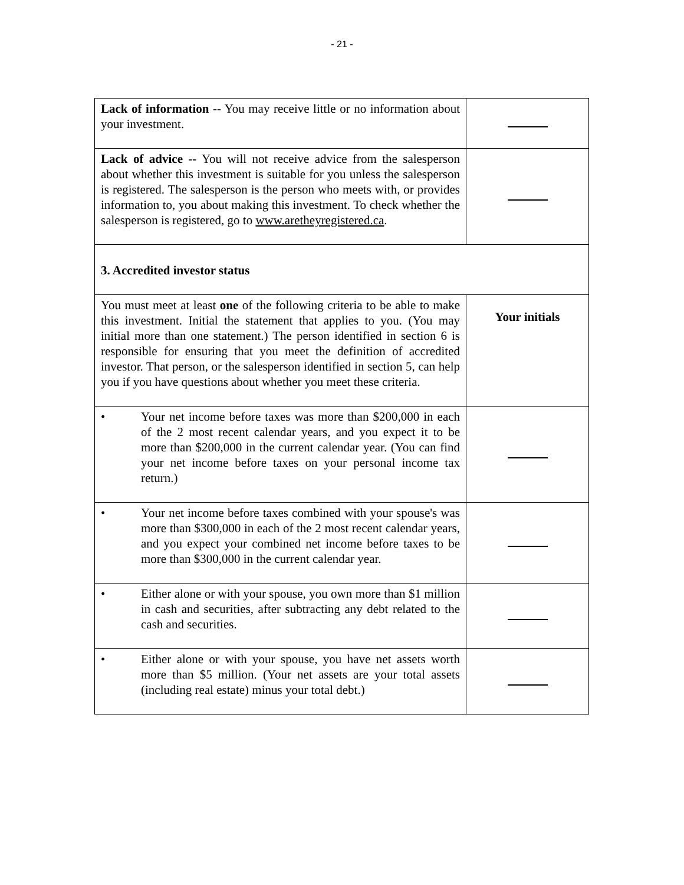- 21 -
| Lack of information -- You may receive little or no information about your investment. | |
| Lack of advice -- You will not receive advice from the salesperson about whether this investment is suitable for you unless the salesperson is registered. The salesperson is the person who meets with, or provides information to, you about making this investment. To check whether the salesperson is registered, go to www.aretheyregistered.ca . | |
| 3. Accredited investor status | |
| You must meet at least one of the following criteria to be able to make this investment. Initial the statement that applies to you. (You may initial more than one statement.) The person identified in section 6 is responsible for ensuring that you meet the definition of accredited investor. That person, or the salesperson identified in section 5, can help you if you have questions about whether you meet these criteria. | Your initials |
| • Your net income before taxes was more than $200,000 in each of the 2 most recent calendar years, and you expect it to be more than $200,000 in the current calendar year. (You can find your net income before taxes on your personal income tax return.) | |
| • Your net income before taxes combined with your spouse's was more than $300,000 in each of the 2 most recent calendar years, and you expect your combined net income before taxes to be more than $300,000 in the current calendar year. | |
| • Either alone or with your spouse, you own more than $1 million in cash and securities, after subtracting any debt related to the cash and securities. | |
| • Either alone or with your spouse, you have net assets worth more than $5 million. (Your net assets are your total assets (including real estate) minus your total debt.) | |